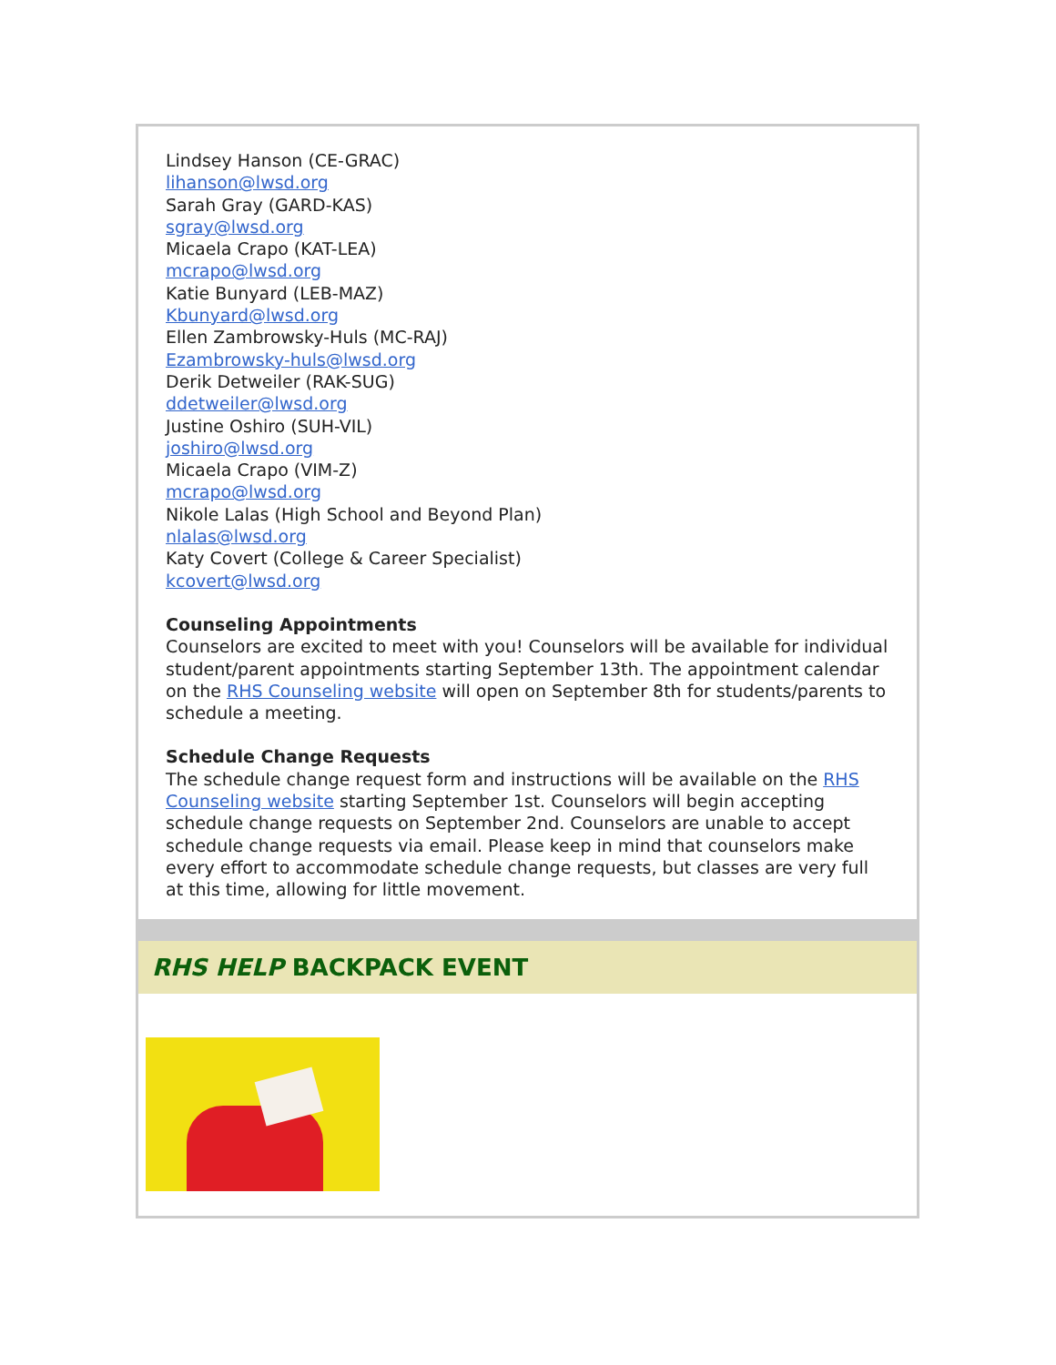Lindsey Hanson (CE-GRAC)
lihanson@lwsd.org
Sarah Gray (GARD-KAS)
sgray@lwsd.org
Micaela Crapo (KAT-LEA)
mcrapo@lwsd.org
Katie Bunyard (LEB-MAZ)
Kbunyard@lwsd.org
Ellen Zambrowsky-Huls (MC-RAJ)
Ezambrowsky-huls@lwsd.org
Derik Detweiler (RAK-SUG)
ddetweiler@lwsd.org
Justine Oshiro (SUH-VIL)
joshiro@lwsd.org
Micaela Crapo (VIM-Z)
mcrapo@lwsd.org
Nikole Lalas (High School and Beyond Plan)
nlalas@lwsd.org
Katy Covert (College & Career Specialist)
kcovert@lwsd.org
Counseling Appointments
Counselors are excited to meet with you! Counselors will be available for individual student/parent appointments starting September 13th. The appointment calendar on the RHS Counseling website will open on September 8th for students/parents to schedule a meeting.
Schedule Change Requests
The schedule change request form and instructions will be available on the RHS Counseling website starting September 1st. Counselors will begin accepting schedule change requests on September 2nd. Counselors are unable to accept schedule change requests via email. Please keep in mind that counselors make every effort to accommodate schedule change requests, but classes are very full at this time, allowing for little movement.
RHS HELP BACKPACK EVENT